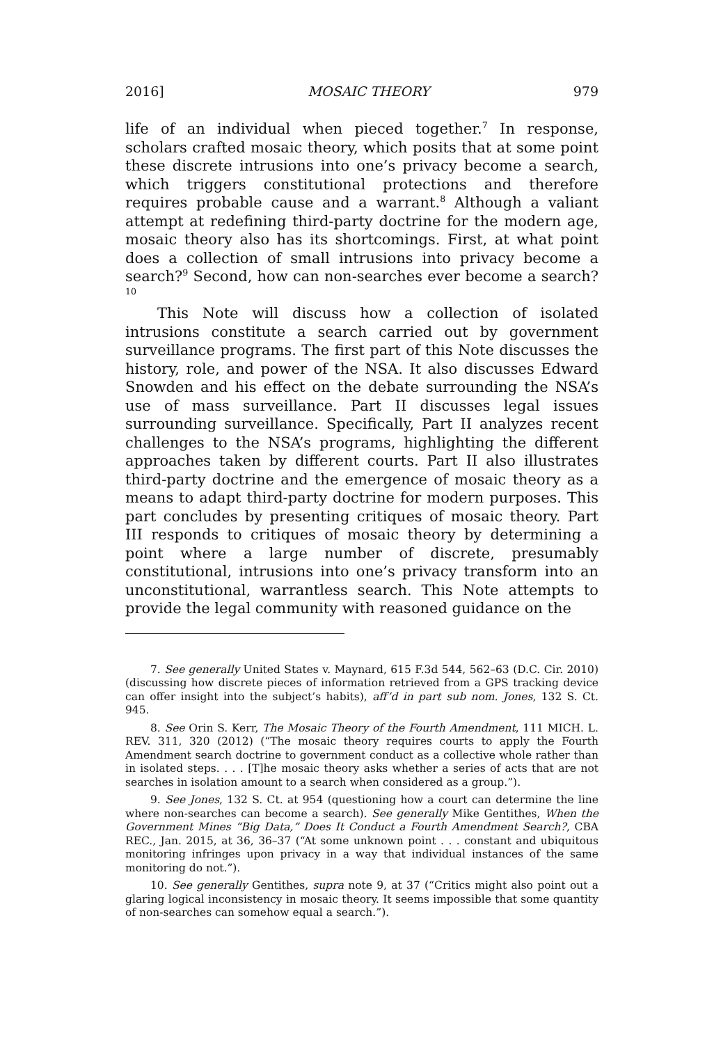2016] MOSAIC THEORY 979
life of an individual when pieced together.<sup>7</sup> In response, scholars crafted mosaic theory, which posits that at some point these discrete intrusions into one’s privacy become a search, which triggers constitutional protections and therefore requires probable cause and a warrant.<sup>8</sup> Although a valiant attempt at redefining third-party doctrine for the modern age, mosaic theory also has its shortcomings. First, at what point does a collection of small intrusions into privacy become a search?<sup>9</sup> Second, how can non-searches ever become a search?<sup>10</sup>
This Note will discuss how a collection of isolated intrusions constitute a search carried out by government surveillance programs. The first part of this Note discusses the history, role, and power of the NSA. It also discusses Edward Snowden and his effect on the debate surrounding the NSA’s use of mass surveillance. Part II discusses legal issues surrounding surveillance. Specifically, Part II analyzes recent challenges to the NSA’s programs, highlighting the different approaches taken by different courts. Part II also illustrates third-party doctrine and the emergence of mosaic theory as a means to adapt third-party doctrine for modern purposes. This part concludes by presenting critiques of mosaic theory. Part III responds to critiques of mosaic theory by determining a point where a large number of discrete, presumably constitutional, intrusions into one’s privacy transform into an unconstitutional, warrantless search. This Note attempts to provide the legal community with reasoned guidance on the
7. See generally United States v. Maynard, 615 F.3d 544, 562–63 (D.C. Cir. 2010) (discussing how discrete pieces of information retrieved from a GPS tracking device can offer insight into the subject’s habits), aff’d in part sub nom. Jones, 132 S. Ct. 945.
8. See Orin S. Kerr, The Mosaic Theory of the Fourth Amendment, 111 MICH. L. REV. 311, 320 (2012) (“The mosaic theory requires courts to apply the Fourth Amendment search doctrine to government conduct as a collective whole rather than in isolated steps. . . . [T]he mosaic theory asks whether a series of acts that are not searches in isolation amount to a search when considered as a group.”).
9. See Jones, 132 S. Ct. at 954 (questioning how a court can determine the line where non-searches can become a search). See generally Mike Gentithes, When the Government Mines “Big Data,” Does It Conduct a Fourth Amendment Search?, CBA REC., Jan. 2015, at 36, 36–37 (“At some unknown point . . . constant and ubiquitous monitoring infringes upon privacy in a way that individual instances of the same monitoring do not.”).
10. See generally Gentithes, supra note 9, at 37 (“Critics might also point out a glaring logical inconsistency in mosaic theory. It seems impossible that some quantity of non-searches can somehow equal a search.”).